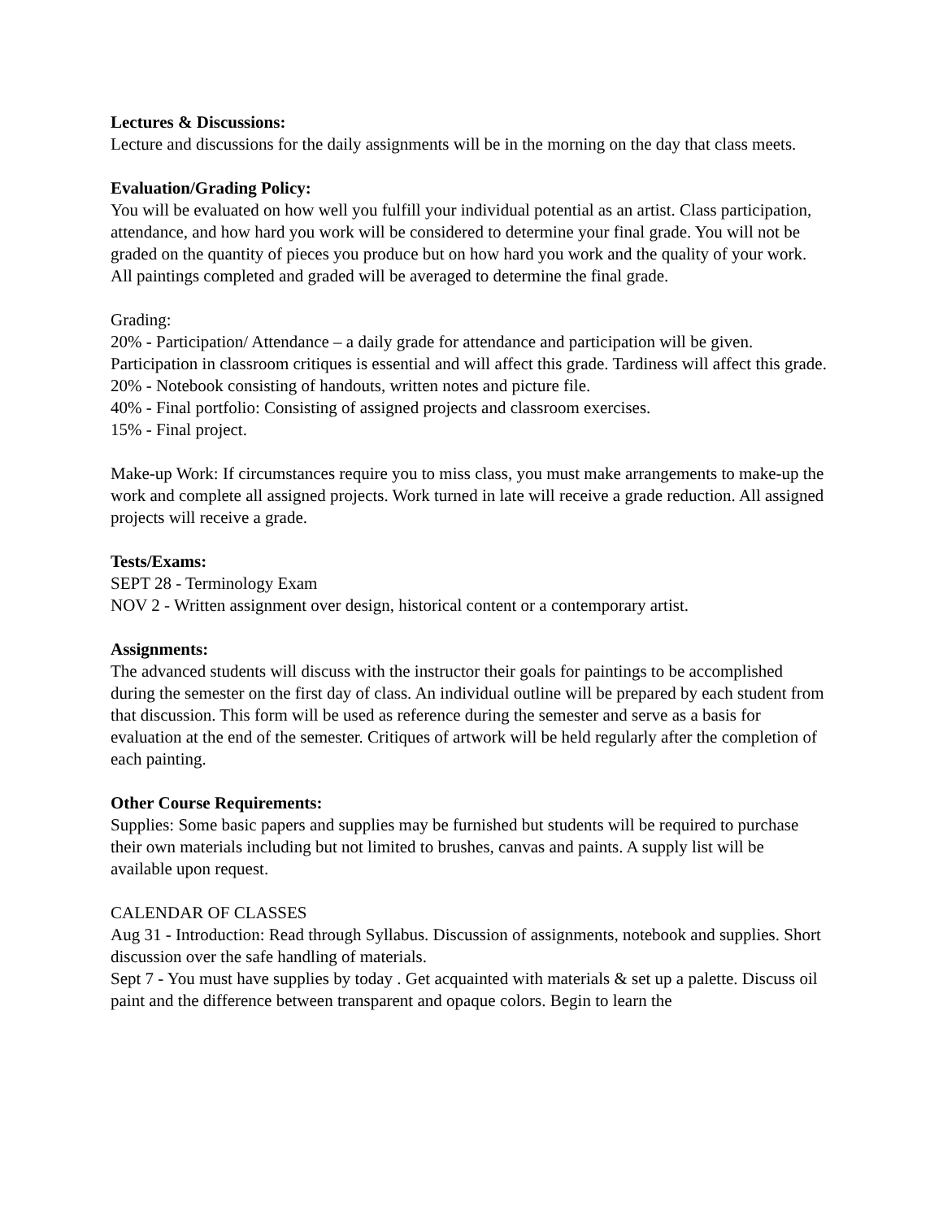Lectures & Discussions:
Lecture and discussions for the daily assignments will be in the morning on the day that class meets.
Evaluation/Grading Policy:
You will be evaluated on how well you fulfill your individual potential as an artist. Class participation, attendance, and how hard you work will be considered to determine your final grade. You will not be graded on the quantity of pieces you produce but on how hard you work and the quality of your work. All paintings completed and graded will be averaged to determine the final grade.
Grading:
20% - Participation/ Attendance – a daily grade for attendance and participation will be given. Participation in classroom critiques is essential and will affect this grade. Tardiness will affect this grade.
20% - Notebook consisting of handouts, written notes and picture file.
40% - Final portfolio: Consisting of assigned projects and classroom exercises.
15% - Final project.
Make-up Work: If circumstances require you to miss class, you must make arrangements to make-up the work and complete all assigned projects. Work turned in late will receive a grade reduction. All assigned projects will receive a grade.
Tests/Exams:
SEPT 28 - Terminology Exam
NOV 2 - Written assignment over design, historical content or a contemporary artist.
Assignments:
The advanced students will discuss with the instructor their goals for paintings to be accomplished during the semester on the first day of class. An individual outline will be prepared by each student from that discussion. This form will be used as reference during the semester and serve as a basis for evaluation at the end of the semester. Critiques of artwork will be held regularly after the completion of each painting.
Other Course Requirements:
Supplies: Some basic papers and supplies may be furnished but students will be required to purchase their own materials including but not limited to brushes, canvas and paints. A supply list will be available upon request.
CALENDAR OF CLASSES
Aug 31 - Introduction: Read through Syllabus. Discussion of assignments, notebook and supplies. Short discussion over the safe handling of materials.
Sept 7 - You must have supplies by today . Get acquainted with materials & set up a palette. Discuss oil paint and the difference between transparent and opaque colors. Begin to learn the